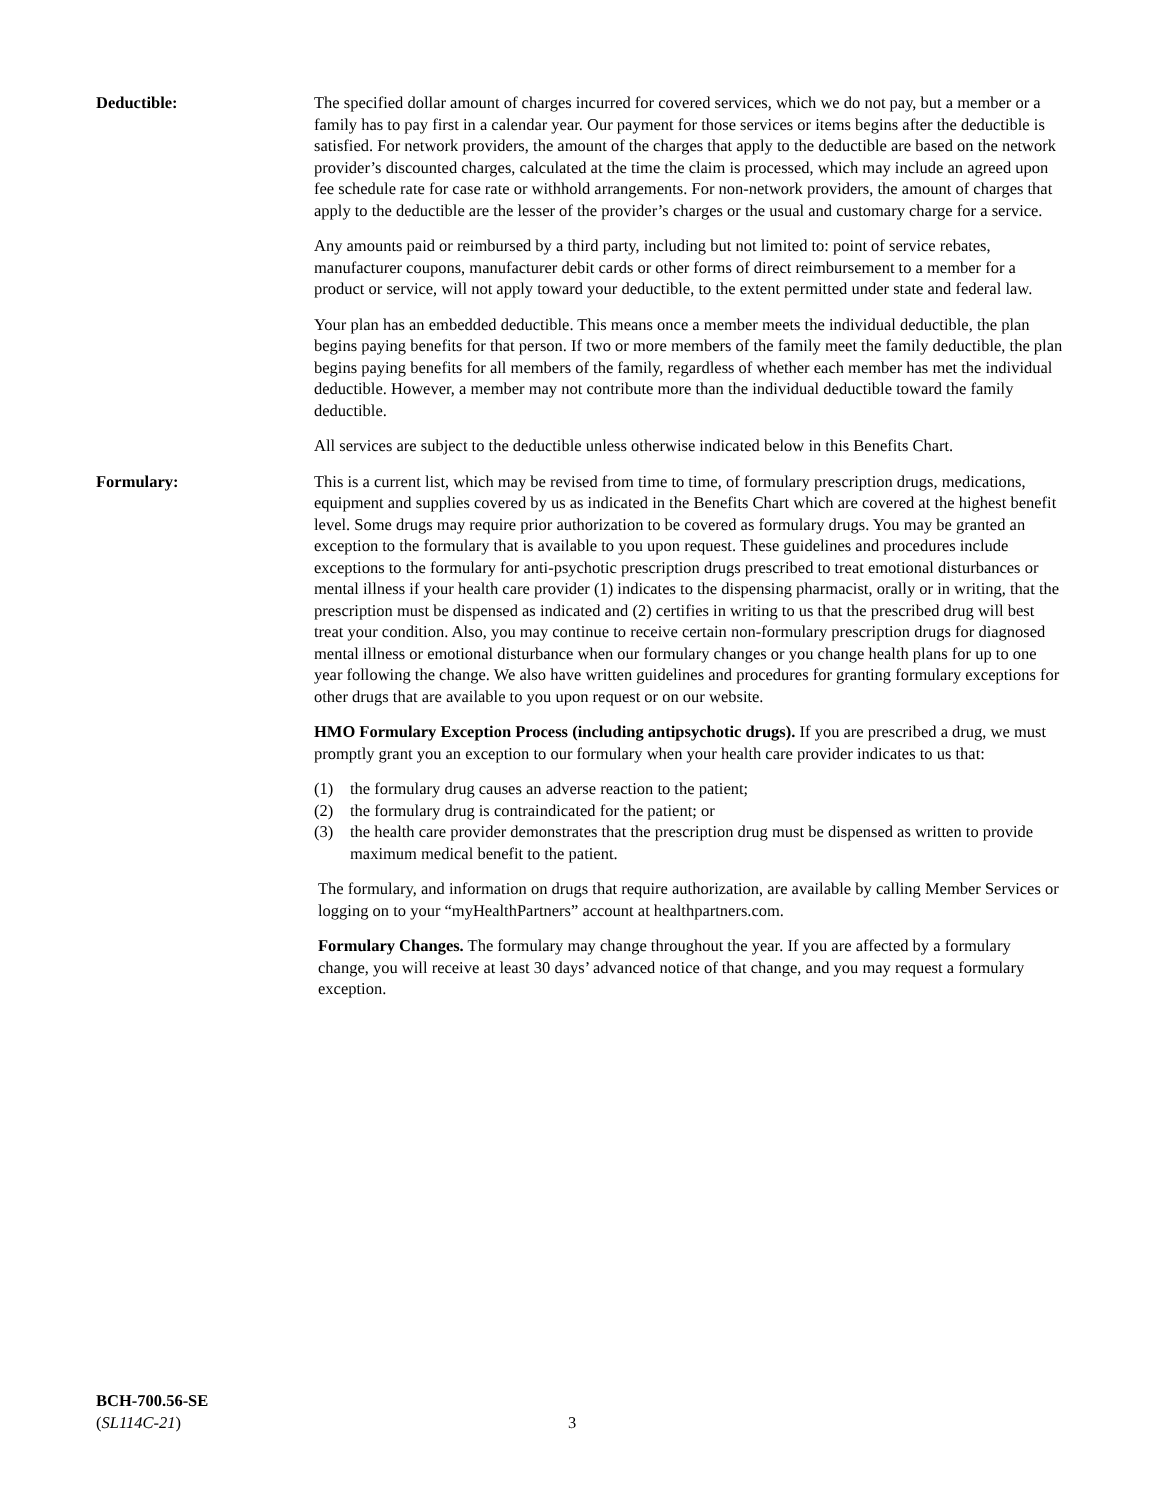Deductible: The specified dollar amount of charges incurred for covered services, which we do not pay, but a member or a family has to pay first in a calendar year. Our payment for those services or items begins after the deductible is satisfied. For network providers, the amount of the charges that apply to the deductible are based on the network provider’s discounted charges, calculated at the time the claim is processed, which may include an agreed upon fee schedule rate for case rate or withhold arrangements. For non-network providers, the amount of charges that apply to the deductible are the lesser of the provider’s charges or the usual and customary charge for a service.
Any amounts paid or reimbursed by a third party, including but not limited to: point of service rebates, manufacturer coupons, manufacturer debit cards or other forms of direct reimbursement to a member for a product or service, will not apply toward your deductible, to the extent permitted under state and federal law.
Your plan has an embedded deductible. This means once a member meets the individual deductible, the plan begins paying benefits for that person. If two or more members of the family meet the family deductible, the plan begins paying benefits for all members of the family, regardless of whether each member has met the individual deductible. However, a member may not contribute more than the individual deductible toward the family deductible.
All services are subject to the deductible unless otherwise indicated below in this Benefits Chart.
Formulary: This is a current list, which may be revised from time to time, of formulary prescription drugs, medications, equipment and supplies covered by us as indicated in the Benefits Chart which are covered at the highest benefit level. Some drugs may require prior authorization to be covered as formulary drugs. You may be granted an exception to the formulary that is available to you upon request. These guidelines and procedures include exceptions to the formulary for anti-psychotic prescription drugs prescribed to treat emotional disturbances or mental illness if your health care provider (1) indicates to the dispensing pharmacist, orally or in writing, that the prescription must be dispensed as indicated and (2) certifies in writing to us that the prescribed drug will best treat your condition. Also, you may continue to receive certain non-formulary prescription drugs for diagnosed mental illness or emotional disturbance when our formulary changes or you change health plans for up to one year following the change. We also have written guidelines and procedures for granting formulary exceptions for other drugs that are available to you upon request or on our website.
HMO Formulary Exception Process (including antipsychotic drugs). If you are prescribed a drug, we must promptly grant you an exception to our formulary when your health care provider indicates to us that:
(1) the formulary drug causes an adverse reaction to the patient;
(2) the formulary drug is contraindicated for the patient; or
(3) the health care provider demonstrates that the prescription drug must be dispensed as written to provide maximum medical benefit to the patient.
The formulary, and information on drugs that require authorization, are available by calling Member Services or logging on to your “myHealthPartners” account at healthpartners.com.
Formulary Changes. The formulary may change throughout the year. If you are affected by a formulary change, you will receive at least 30 days’ advanced notice of that change, and you may request a formulary exception.
BCH-700.56-SE
(SL114C-21)
3